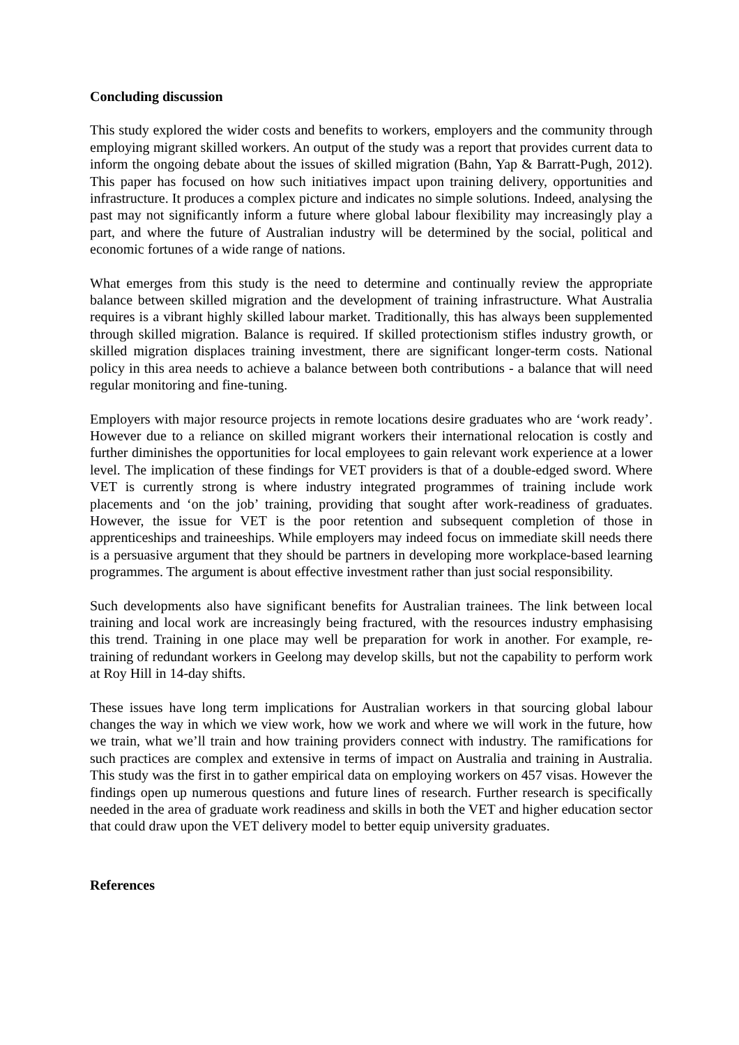Concluding discussion
This study explored the wider costs and benefits to workers, employers and the community through employing migrant skilled workers. An output of the study was a report that provides current data to inform the ongoing debate about the issues of skilled migration (Bahn, Yap & Barratt-Pugh, 2012). This paper has focused on how such initiatives impact upon training delivery, opportunities and infrastructure. It produces a complex picture and indicates no simple solutions. Indeed, analysing the past may not significantly inform a future where global labour flexibility may increasingly play a part, and where the future of Australian industry will be determined by the social, political and economic fortunes of a wide range of nations.
What emerges from this study is the need to determine and continually review the appropriate balance between skilled migration and the development of training infrastructure. What Australia requires is a vibrant highly skilled labour market. Traditionally, this has always been supplemented through skilled migration. Balance is required. If skilled protectionism stifles industry growth, or skilled migration displaces training investment, there are significant longer-term costs. National policy in this area needs to achieve a balance between both contributions - a balance that will need regular monitoring and fine-tuning.
Employers with major resource projects in remote locations desire graduates who are ‘work ready’. However due to a reliance on skilled migrant workers their international relocation is costly and further diminishes the opportunities for local employees to gain relevant work experience at a lower level. The implication of these findings for VET providers is that of a double-edged sword. Where VET is currently strong is where industry integrated programmes of training include work placements and ‘on the job’ training, providing that sought after work-readiness of graduates. However, the issue for VET is the poor retention and subsequent completion of those in apprenticeships and traineeships. While employers may indeed focus on immediate skill needs there is a persuasive argument that they should be partners in developing more workplace-based learning programmes. The argument is about effective investment rather than just social responsibility.
Such developments also have significant benefits for Australian trainees. The link between local training and local work are increasingly being fractured, with the resources industry emphasising this trend. Training in one place may well be preparation for work in another. For example, re-training of redundant workers in Geelong may develop skills, but not the capability to perform work at Roy Hill in 14-day shifts.
These issues have long term implications for Australian workers in that sourcing global labour changes the way in which we view work, how we work and where we will work in the future, how we train, what we’ll train and how training providers connect with industry. The ramifications for such practices are complex and extensive in terms of impact on Australia and training in Australia. This study was the first in to gather empirical data on employing workers on 457 visas. However the findings open up numerous questions and future lines of research. Further research is specifically needed in the area of graduate work readiness and skills in both the VET and higher education sector that could draw upon the VET delivery model to better equip university graduates.
References